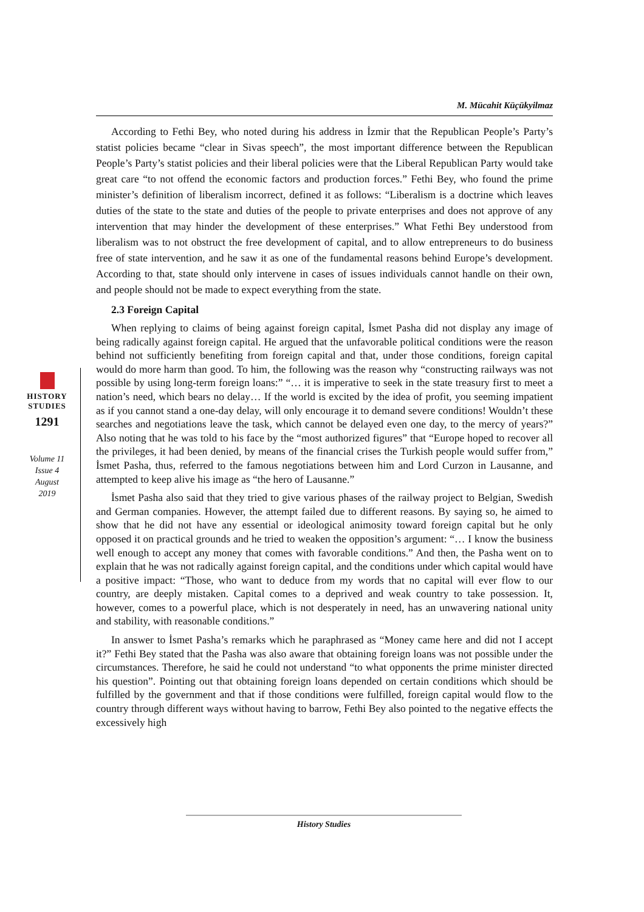M. Mücahit Küçükyilmaz
HISTORY
STUDIES
1291
Volume 11
Issue 4
August
2019
According to Fethi Bey, who noted during his address in İzmir that the Republican People’s Party’s statist policies became “clear in Sivas speech”, the most important difference between the Republican People’s Party’s statist policies and their liberal policies were that the Liberal Republican Party would take great care “to not offend the economic factors and production forces.” Fethi Bey, who found the prime minister’s definition of liberalism incorrect, defined it as follows: “Liberalism is a doctrine which leaves duties of the state to the state and duties of the people to private enterprises and does not approve of any intervention that may hinder the development of these enterprises.” What Fethi Bey understood from liberalism was to not obstruct the free development of capital, and to allow entrepreneurs to do business free of state intervention, and he saw it as one of the fundamental reasons behind Europe’s development. According to that, state should only intervene in cases of issues individuals cannot handle on their own, and people should not be made to expect everything from the state.
2.3 Foreign Capital
When replying to claims of being against foreign capital, İsmet Pasha did not display any image of being radically against foreign capital. He argued that the unfavorable political conditions were the reason behind not sufficiently benefiting from foreign capital and that, under those conditions, foreign capital would do more harm than good. To him, the following was the reason why “constructing railways was not possible by using long-term foreign loans:” “… it is imperative to seek in the state treasury first to meet a nation’s need, which bears no delay… If the world is excited by the idea of profit, you seeming impatient as if you cannot stand a one-day delay, will only encourage it to demand severe conditions! Wouldn’t these searches and negotiations leave the task, which cannot be delayed even one day, to the mercy of years?” Also noting that he was told to his face by the “most authorized figures” that “Europe hoped to recover all the privileges, it had been denied, by means of the financial crises the Turkish people would suffer from,” İsmet Pasha, thus, referred to the famous negotiations between him and Lord Curzon in Lausanne, and attempted to keep alive his image as “the hero of Lausanne.”
İsmet Pasha also said that they tried to give various phases of the railway project to Belgian, Swedish and German companies. However, the attempt failed due to different reasons. By saying so, he aimed to show that he did not have any essential or ideological animosity toward foreign capital but he only opposed it on practical grounds and he tried to weaken the opposition’s argument: “… I know the business well enough to accept any money that comes with favorable conditions.” And then, the Pasha went on to explain that he was not radically against foreign capital, and the conditions under which capital would have a positive impact: “Those, who want to deduce from my words that no capital will ever flow to our country, are deeply mistaken. Capital comes to a deprived and weak country to take possession. It, however, comes to a powerful place, which is not desperately in need, has an unwavering national unity and stability, with reasonable conditions.”
In answer to İsmet Pasha’s remarks which he paraphrased as “Money came here and did not I accept it?” Fethi Bey stated that the Pasha was also aware that obtaining foreign loans was not possible under the circumstances. Therefore, he said he could not understand “to what opponents the prime minister directed his question”. Pointing out that obtaining foreign loans depended on certain conditions which should be fulfilled by the government and that if those conditions were fulfilled, foreign capital would flow to the country through different ways without having to barrow, Fethi Bey also pointed to the negative effects the excessively high
History Studies